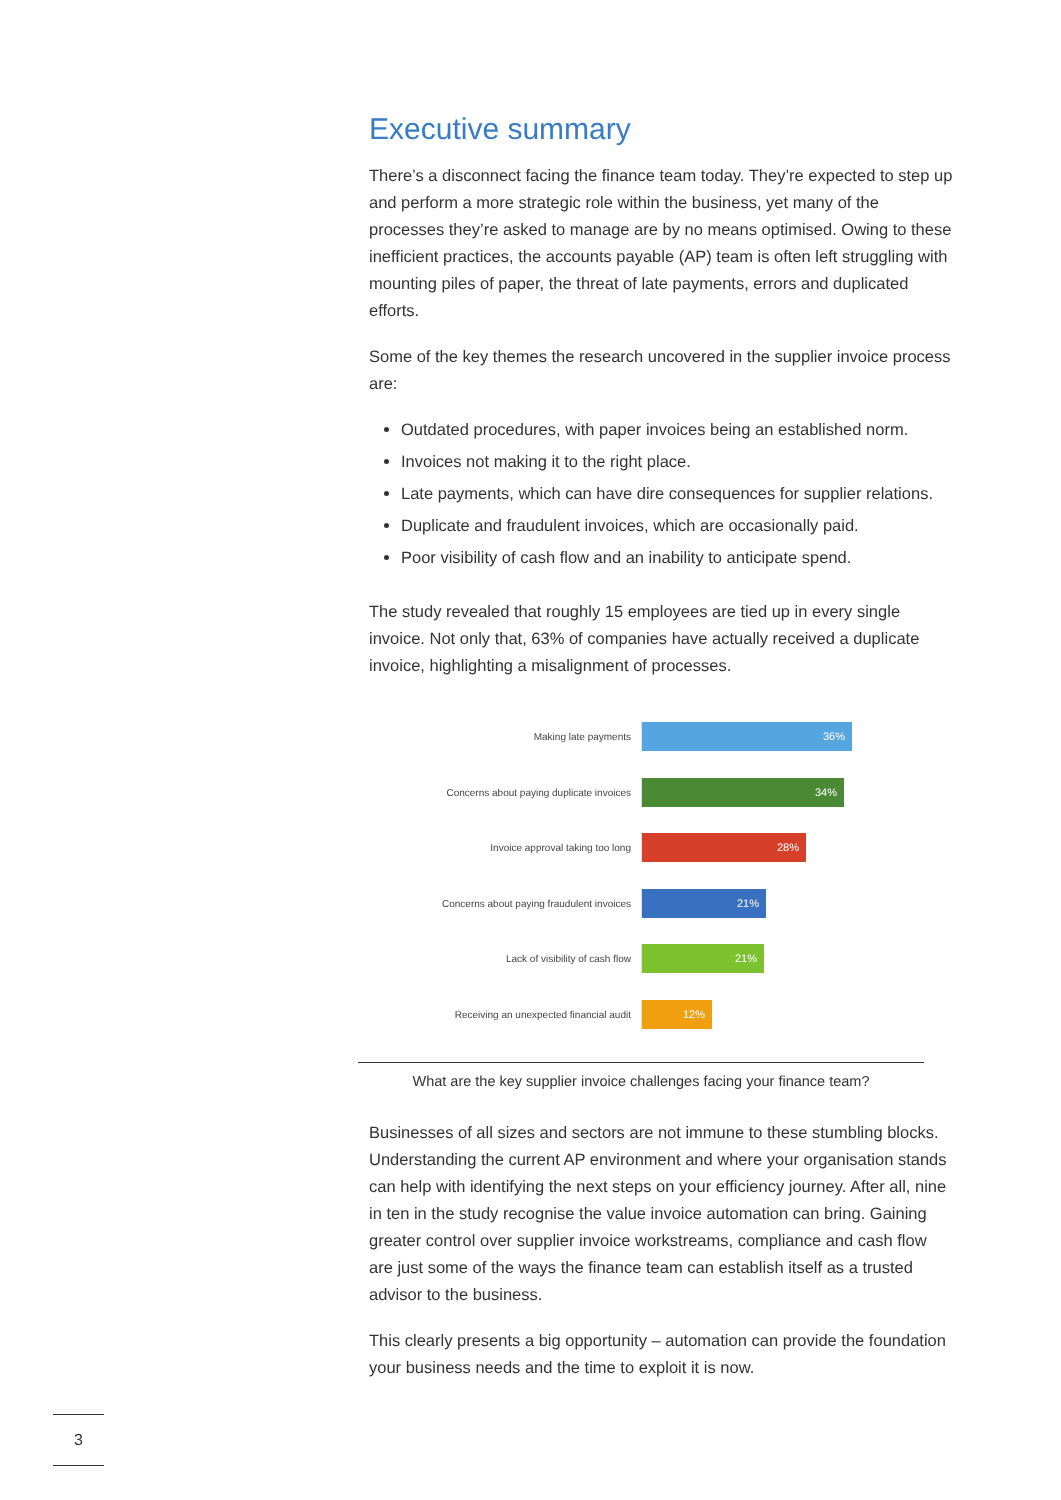Executive summary
There’s a disconnect facing the finance team today. They’re expected to step up and perform a more strategic role within the business, yet many of the processes they’re asked to manage are by no means optimised. Owing to these inefficient practices, the accounts payable (AP) team is often left struggling with mounting piles of paper, the threat of late payments, errors and duplicated efforts.
Some of the key themes the research uncovered in the supplier invoice process are:
Outdated procedures, with paper invoices being an established norm.
Invoices not making it to the right place.
Late payments, which can have dire consequences for supplier relations.
Duplicate and fraudulent invoices, which are occasionally paid.
Poor visibility of cash flow and an inability to anticipate spend.
The study revealed that roughly 15 employees are tied up in every single invoice. Not only that, 63% of companies have actually received a duplicate invoice, highlighting a misalignment of processes.
Making late payments
36%
Concerns about paying duplicate invoices
34%
Invoice approval taking too long
28%
Concerns about paying fraudulent invoices
21%
Lack of visibility of cash flow
21%
Receiving an unexpected financial audit
12%
What are the key supplier invoice challenges facing your finance team?
Businesses of all sizes and sectors are not immune to these stumbling blocks. Understanding the current AP environment and where your organisation stands can help with identifying the next steps on your efficiency journey. After all, nine in ten in the study recognise the value invoice automation can bring. Gaining greater control over supplier invoice workstreams, compliance and cash flow are just some of the ways the finance team can establish itself as a trusted advisor to the business.
This clearly presents a big opportunity – automation can provide the foundation your business needs and the time to exploit it is now.
3